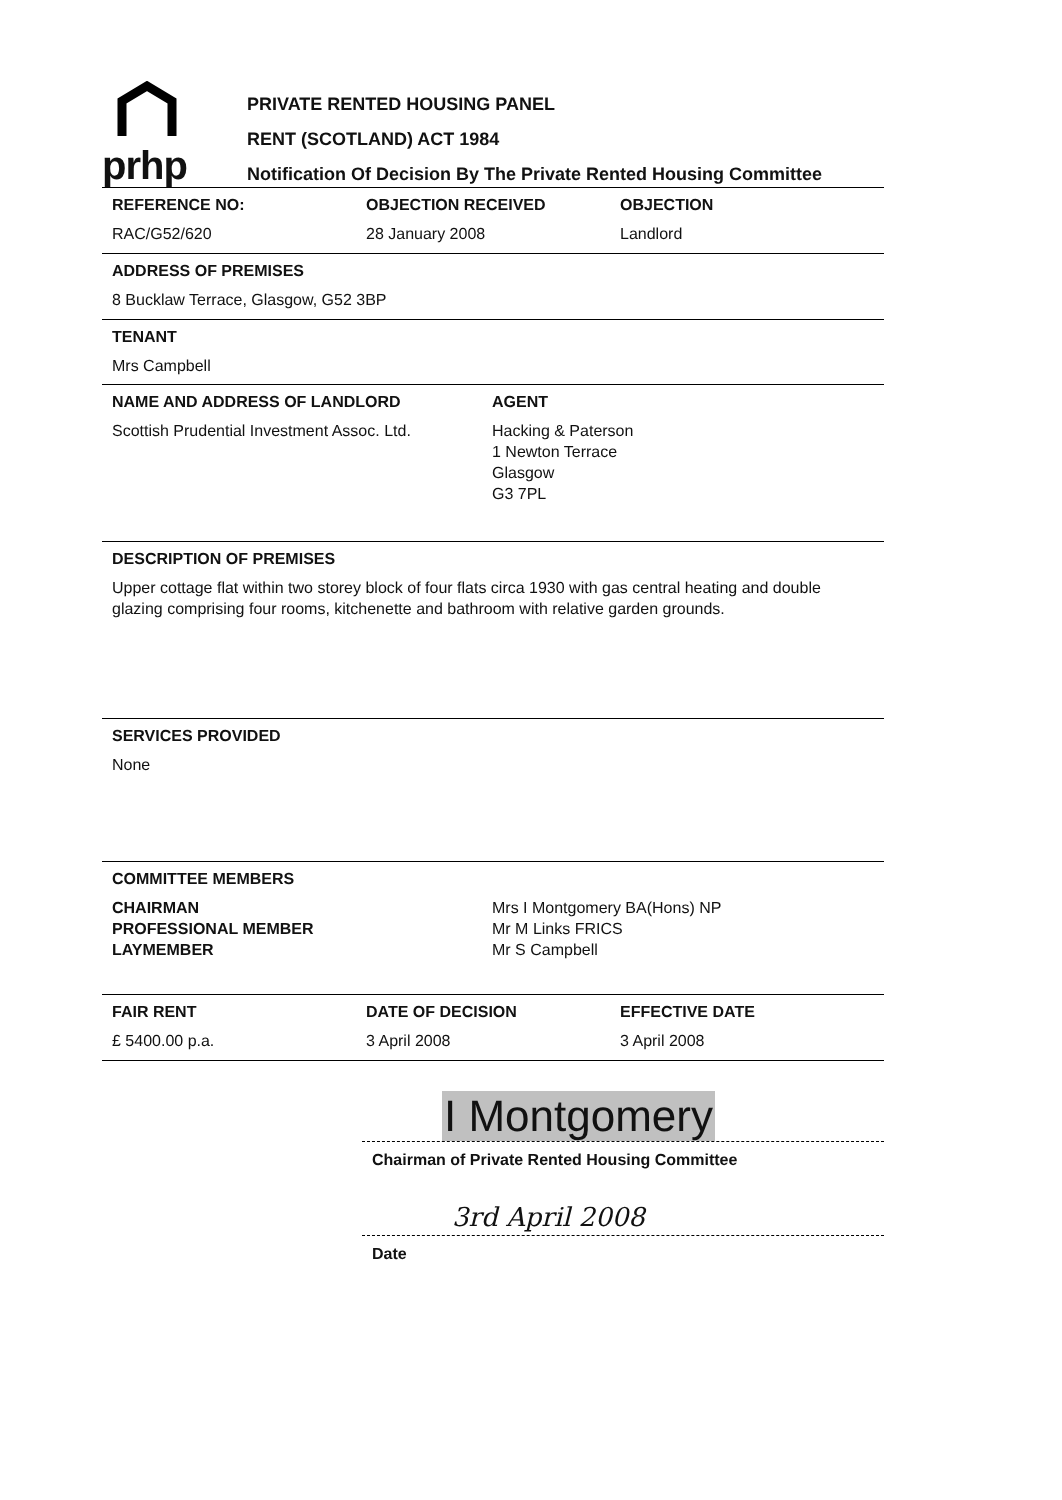prhp
PRIVATE RENTED HOUSING PANEL
RENT (SCOTLAND) ACT 1984
Notification Of Decision By The Private Rented Housing Committee
REFERENCE NO:
RAC/G52/620
OBJECTION RECEIVED
28 January 2008
OBJECTION
Landlord
ADDRESS OF PREMISES
8 Bucklaw Terrace, Glasgow, G52 3BP
TENANT
Mrs Campbell
NAME AND ADDRESS OF LANDLORD
Scottish Prudential Investment Assoc. Ltd.
AGENT
Hacking & Paterson
1 Newton Terrace
Glasgow
G3 7PL
DESCRIPTION OF PREMISES
Upper cottage flat within two storey block of four flats circa 1930 with gas central heating and double glazing comprising four rooms, kitchenette and bathroom with relative garden grounds.
SERVICES PROVIDED
None
COMMITTEE MEMBERS
CHAIRMAN
PROFESSIONAL MEMBER
LAYMEMBER
Mrs I Montgomery BA(Hons) NP
Mr M Links FRICS
Mr S Campbell
FAIR RENT
£ 5400.00 p.a.
DATE OF DECISION
3 April 2008
EFFECTIVE DATE
3 April 2008
I Montgomery
Chairman of Private Rented Housing Committee
3rd April 2008
Date